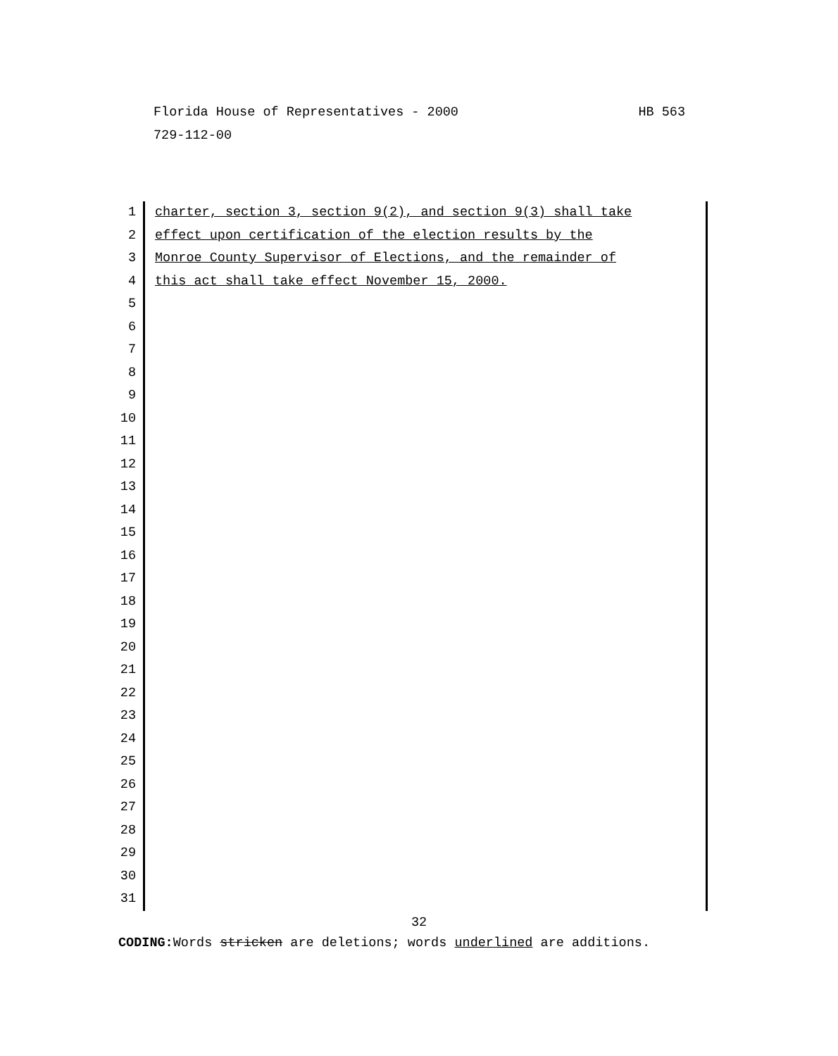Florida House of Representatives - 2000
HB 563
729-112-00
1 charter, section 3, section 9(2), and section 9(3) shall take
2 effect upon certification of the election results by the
3 Monroe County Supervisor of Elections, and the remainder of
4 this act shall take effect November 15, 2000.
5
6
7
8
9
10
11
12
13
14
15
16
17
18
19
20
21
22
23
24
25
26
27
28
29
30
31
32
CODING: Words stricken are deletions; words underlined are additions.